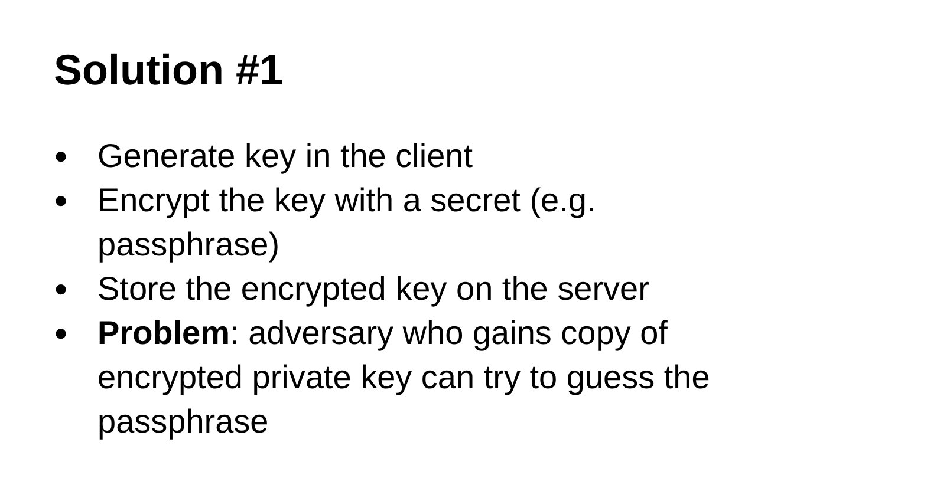Solution #1
● Generate key in the client
● Encrypt the key with a secret (e.g.
passphrase)
● Store the encrypted key on the server
● Problem: adversary who gains copy of
encrypted private key can try to guess the
passphrase